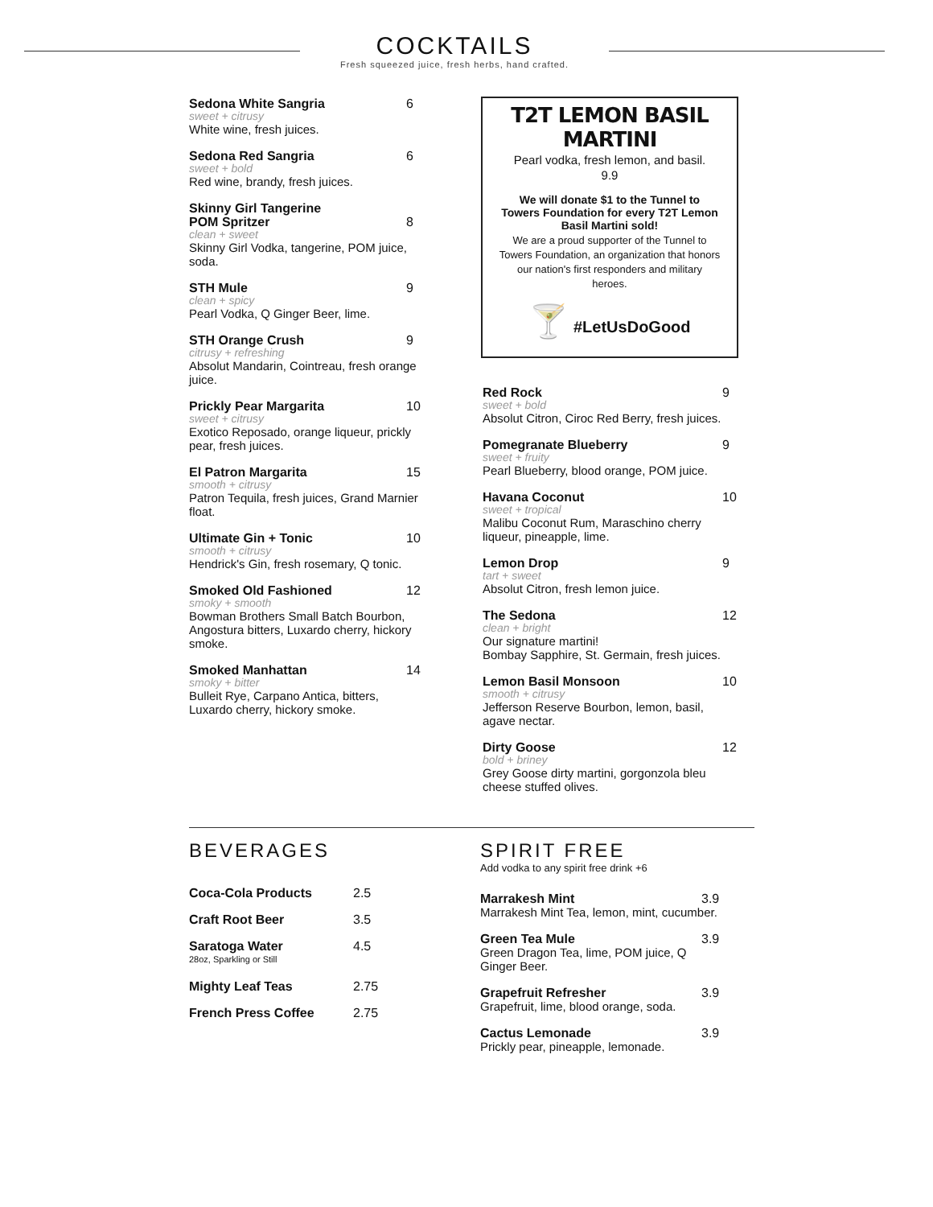COCKTAILS
Fresh squeezed juice, fresh herbs, hand crafted.
Sedona White Sangria 6
sweet + citrusy
White wine, fresh juices.
Sedona Red Sangria 6
sweet + bold
Red wine, brandy, fresh juices.
Skinny Girl Tangerine
POM Spritzer
8
clean + sweet
Skinny Girl Vodka, tangerine, POM juice, soda.
STH Mule 9
clean + spicy
Pearl Vodka, Q Ginger Beer, lime.
STH Orange Crush 9
citrusy + refreshing
Absolut Mandarin, Cointreau, fresh orange juice.
Prickly Pear Margarita 10
sweet + citrusy
Exotico Reposado, orange liqueur, prickly pear, fresh juices.
El Patron Margarita 15
smooth + citrusy
Patron Tequila, fresh juices, Grand Marnier float.
Ultimate Gin + Tonic 10
smooth + citrusy
Hendrick's Gin, fresh rosemary, Q tonic.
Smoked Old Fashioned 12
smoky + smooth
Bowman Brothers Small Batch Bourbon, Angostura bitters, Luxardo cherry, hickory smoke.
Smoked Manhattan 14
smoky + bitter
Bulleit Rye, Carpano Antica, bitters, Luxardo cherry, hickory smoke.
T2T LEMON BASIL MARTINI
Pearl vodka, fresh lemon, and basil.
9.9
We will donate $1 to the Tunnel to Towers Foundation for every T2T Lemon Basil Martini sold!
We are a proud supporter of the Tunnel to Towers Foundation, an organization that honors our nation's first responders and military heroes.
🍸 #LetUsDoGood
Red Rock 9
sweet + bold
Absolut Citron, Ciroc Red Berry, fresh juices.
Pomegranate Blueberry 9
sweet + fruity
Pearl Blueberry, blood orange, POM juice.
Havana Coconut 10
sweet + tropical
Malibu Coconut Rum, Maraschino cherry liqueur, pineapple, lime.
Lemon Drop 9
tart + sweet
Absolut Citron, fresh lemon juice.
The Sedona 12
clean + bright
Our signature martini!
Bombay Sapphire, St. Germain, fresh juices.
Lemon Basil Monsoon 10
smooth + citrusy
Jefferson Reserve Bourbon, lemon, basil, agave nectar.
Dirty Goose 12
bold + briney
Grey Goose dirty martini, gorgonzola bleu cheese stuffed olives.
BEVERAGES
Coca-Cola Products 2.5
Craft Root Beer 3.5
Saratoga Water 4.5
28oz, Sparkling or Still
Mighty Leaf Teas 2.75
French Press Coffee 2.75
SPIRIT FREE
Add vodka to any spirit free drink +6
Marrakesh Mint 3.9
Marrakesh Mint Tea, lemon, mint, cucumber.
Green Tea Mule 3.9
Green Dragon Tea, lime, POM juice, Q Ginger Beer.
Grapefruit Refresher 3.9
Grapefruit, lime, blood orange, soda.
Cactus Lemonade 3.9
Prickly pear, pineapple, lemonade.